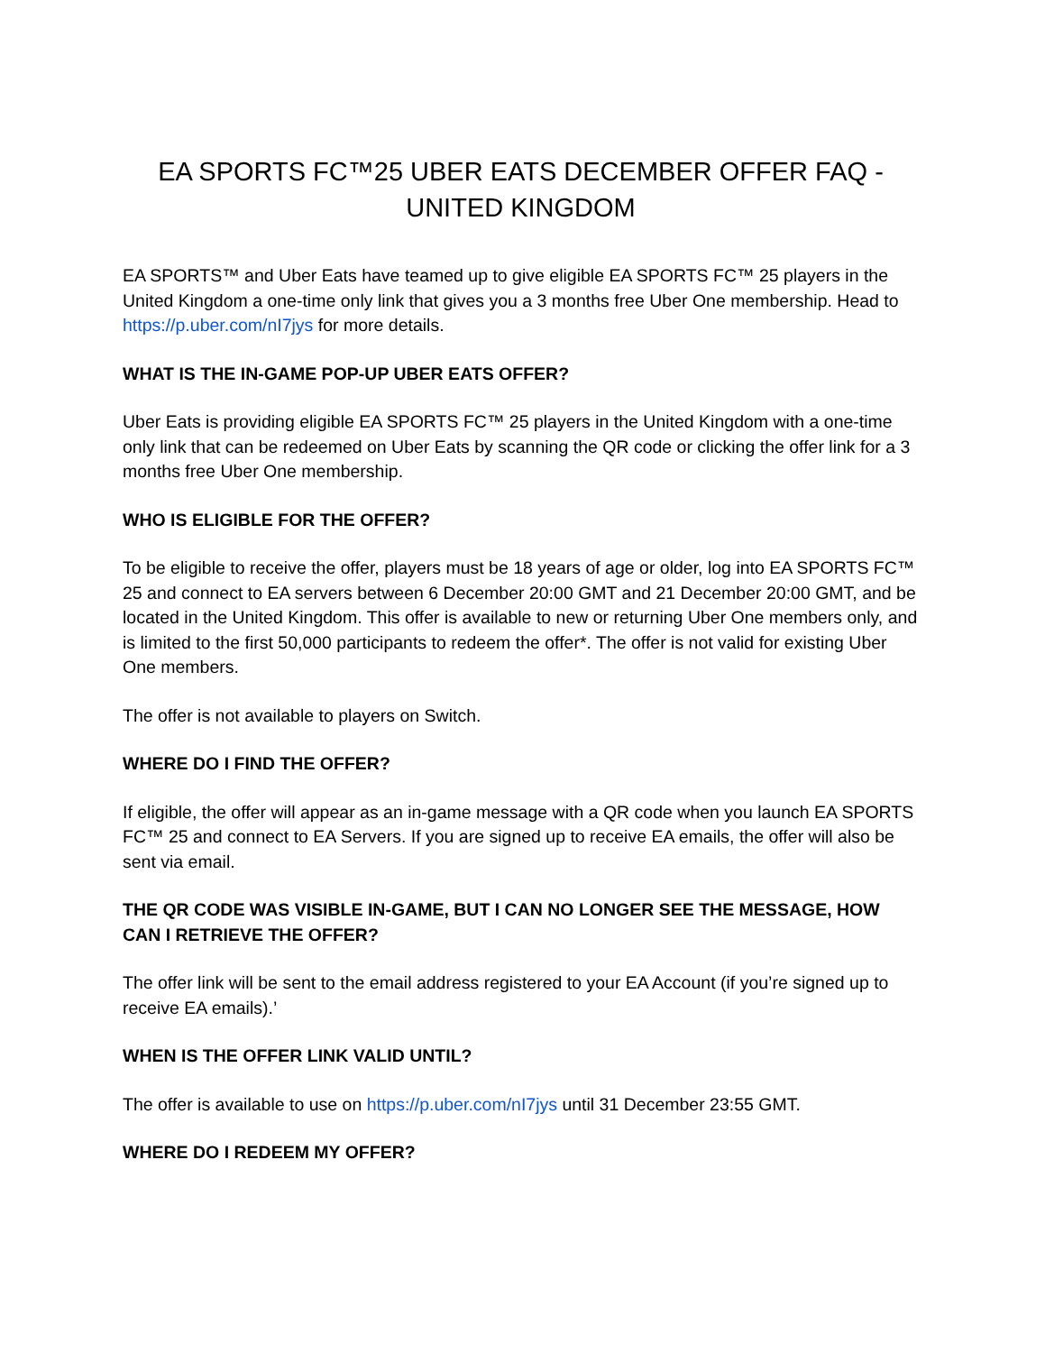EA SPORTS FC™25 UBER EATS DECEMBER OFFER FAQ - UNITED KINGDOM
EA SPORTS™ and Uber Eats have teamed up to give eligible EA SPORTS FC™ 25 players in the United Kingdom a one-time only link that gives you a 3 months free Uber One membership. Head to https://p.uber.com/nI7jys for more details.
WHAT IS THE IN-GAME POP-UP UBER EATS OFFER?
Uber Eats is providing eligible EA SPORTS FC™ 25 players in the United Kingdom with a one-time only link that can be redeemed on Uber Eats by scanning the QR code or clicking the offer link for a 3 months free Uber One membership.
WHO IS ELIGIBLE FOR THE OFFER?
To be eligible to receive the offer, players must be 18 years of age or older, log into EA SPORTS FC™ 25 and connect to EA servers between 6 December 20:00 GMT and 21 December 20:00 GMT, and be located in the United Kingdom. This offer is available to new or returning Uber One members only, and is limited to the first 50,000 participants to redeem the offer*. The offer is not valid for existing Uber One members.
The offer is not available to players on Switch.
WHERE DO I FIND THE OFFER?
If eligible, the offer will appear as an in-game message with a QR code when you launch EA SPORTS FC™ 25 and connect to EA Servers. If you are signed up to receive EA emails, the offer will also be sent via email.
THE QR CODE WAS VISIBLE IN-GAME, BUT I CAN NO LONGER SEE THE MESSAGE, HOW CAN I RETRIEVE THE OFFER?
The offer link will be sent to the email address registered to your EA Account (if you’re signed up to receive EA emails).’
WHEN IS THE OFFER LINK VALID UNTIL?
The offer is available to use on https://p.uber.com/nI7jys until 31 December 23:55 GMT.
WHERE DO I REDEEM MY OFFER?